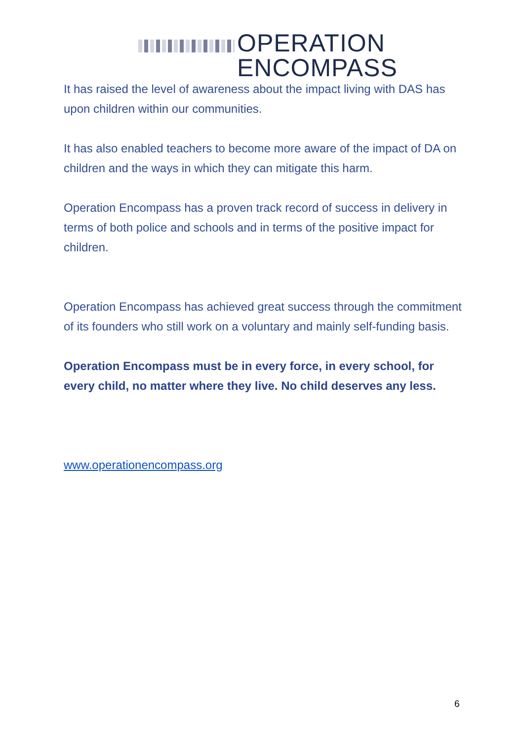OPERATION
ENCOMPASS
It has raised the level of awareness about the impact living with DAS has upon children within our communities.
It has also enabled teachers to become more aware of the impact of DA on children and the ways in which they can mitigate this harm.
Operation Encompass has a proven track record of success in delivery in terms of both police and schools and in terms of the positive impact for children.
Operation Encompass has achieved great success through the commitment of its founders who still work on a voluntary and mainly self-funding basis.
Operation Encompass must be in every force, in every school, for every child, no matter where they live. No child deserves any less.
www.operationencompass.org
6